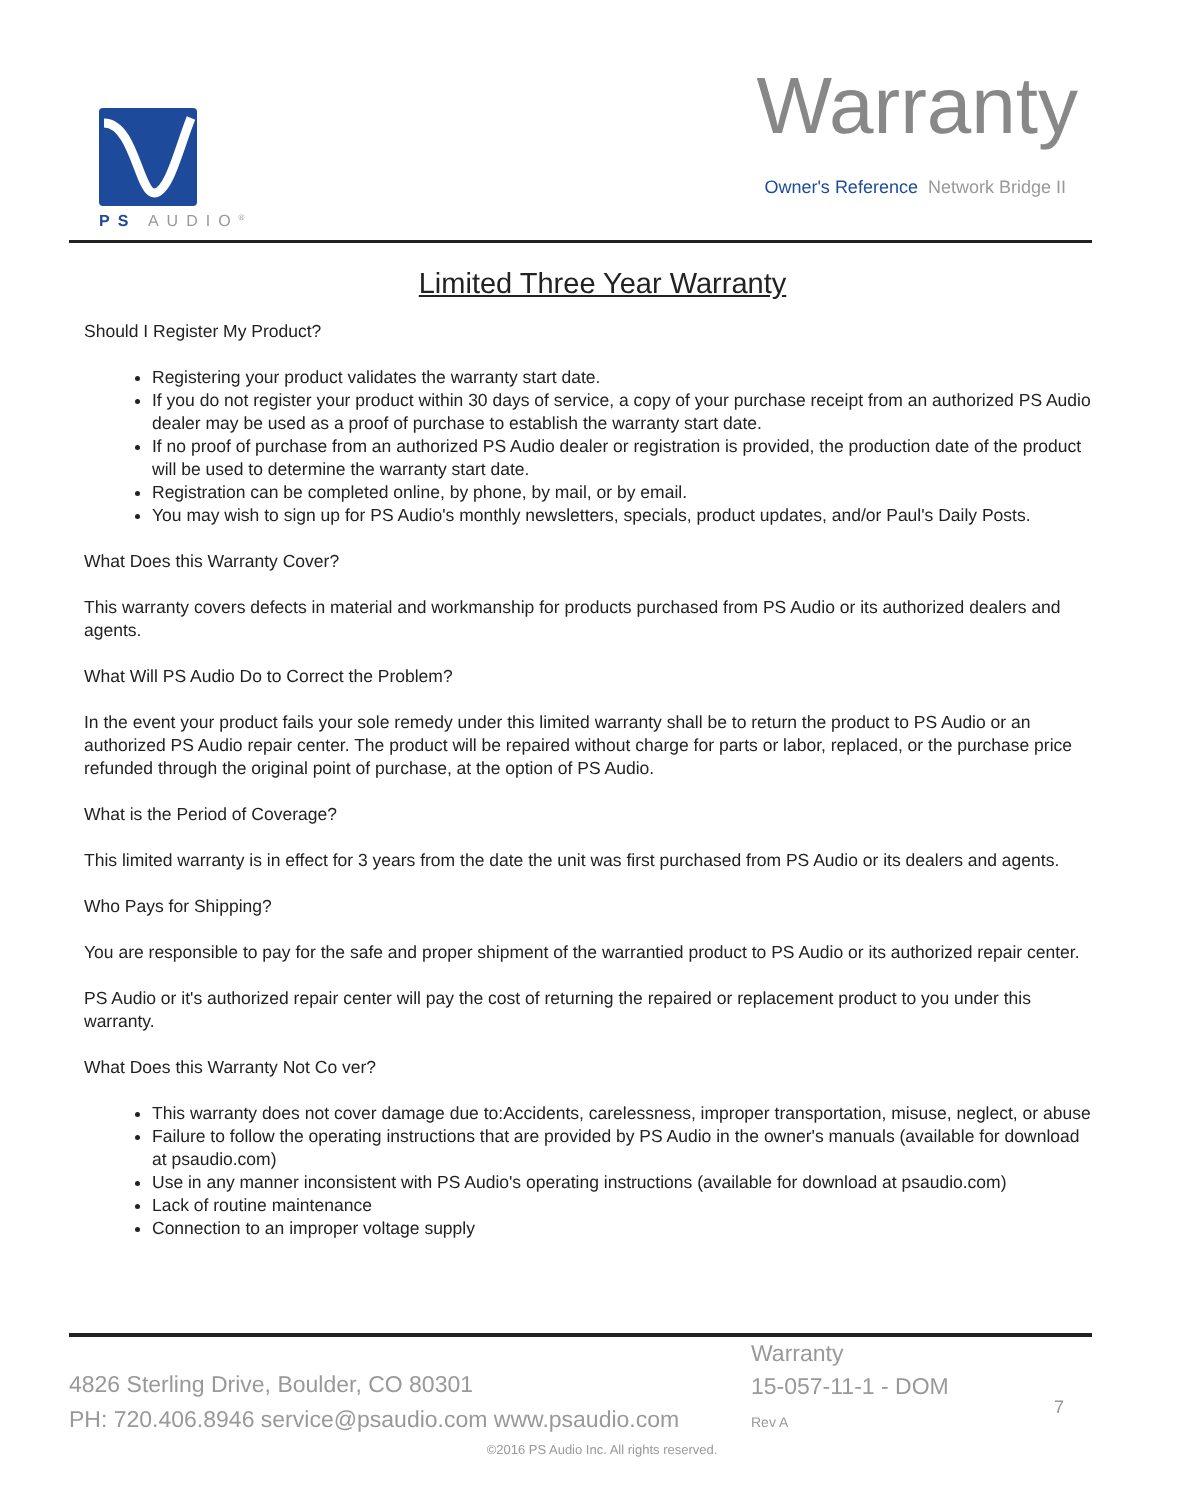PS AUDIO<sup>®</sup> Warranty
Owner's Reference Network Bridge II
Limited Three Year Warranty
Should I Register My Product?
Registering your product validates the warranty start date.
If you do not register your product within 30 days of service, a copy of your purchase receipt from an authorized PS Audio dealer may be used as a proof of purchase to establish the warranty start date.
If no proof of purchase from an authorized PS Audio dealer or registration is provided, the production date of the product will be used to determine the warranty start date.
Registration can be completed online, by phone, by mail, or by email.
You may wish to sign up for PS Audio's monthly newsletters, specials, product updates, and/or Paul's Daily Posts.
What Does this Warranty Cover?
This warranty covers defects in material and workmanship for products purchased from PS Audio or its authorized dealers and agents.
What Will PS Audio Do to Correct the Problem?
In the event your product fails your sole remedy under this limited warranty shall be to return the product to PS Audio or an authorized PS Audio repair center. The product will be repaired without charge for parts or labor, replaced, or the purchase price refunded through the original point of purchase, at the option of PS Audio.
What is the Period of Coverage?
This limited warranty is in effect for 3 years from the date the unit was first purchased from PS Audio or its dealers and agents.
Who Pays for Shipping?
You are responsible to pay for the safe and proper shipment of the warrantied product to PS Audio or its authorized repair center.
PS Audio or it's authorized repair center will pay the cost of returning the repaired or replacement product to you under this warranty.
What Does this Warranty Not Co ver?
This warranty does not cover damage due to:Accidents, carelessness, improper transportation, misuse, neglect, or abuse
Failure to follow the operating instructions that are provided by PS Audio in the owner's manuals (available for download at psaudio.com)
Use in any manner inconsistent with PS Audio's operating instructions (available for download at psaudio.com)
Lack of routine maintenance
Connection to an improper voltage supply
4826 Sterling Drive, Boulder, CO 80301
PH: 720.406.8946 service@psaudio.com www.psaudio.com
Warranty
15-057-11-1 - DOM
Rev A
7
©2016 PS Audio Inc. All rights reserved.